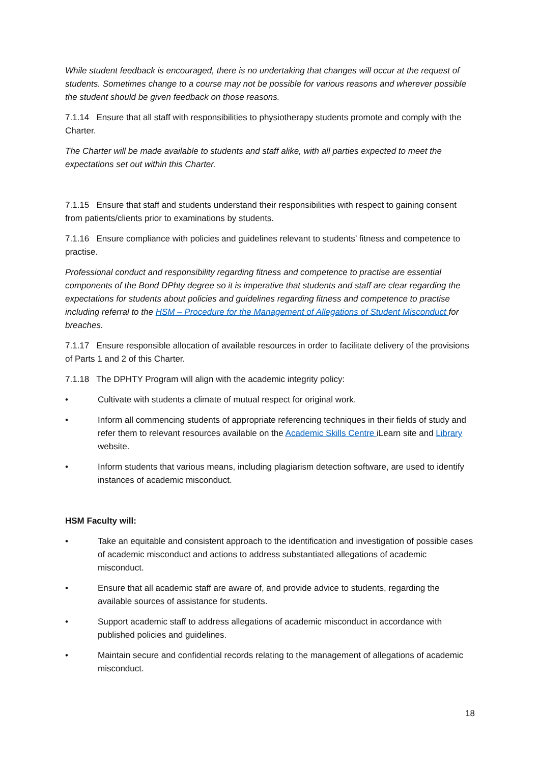While student feedback is encouraged, there is no undertaking that changes will occur at the request of students. Sometimes change to a course may not be possible for various reasons and wherever possible the student should be given feedback on those reasons.
7.1.14 Ensure that all staff with responsibilities to physiotherapy students promote and comply with the Charter.
The Charter will be made available to students and staff alike, with all parties expected to meet the expectations set out within this Charter.
7.1.15 Ensure that staff and students understand their responsibilities with respect to gaining consent from patients/clients prior to examinations by students.
7.1.16 Ensure compliance with policies and guidelines relevant to students’ fitness and competence to practise.
Professional conduct and responsibility regarding fitness and competence to practise are essential components of the Bond DPhty degree so it is imperative that students and staff are clear regarding the expectations for students about policies and guidelines regarding fitness and competence to practise including referral to the HSM – Procedure for the Management of Allegations of Student Misconduct for breaches.
7.1.17 Ensure responsible allocation of available resources in order to facilitate delivery of the provisions of Parts 1 and 2 of this Charter.
7.1.18 The DPHTY Program will align with the academic integrity policy:
• Cultivate with students a climate of mutual respect for original work.
• Inform all commencing students of appropriate referencing techniques in their fields of study and refer them to relevant resources available on the Academic Skills Centre iLearn site and Library website.
• Inform students that various means, including plagiarism detection software, are used to identify instances of academic misconduct.
HSM Faculty will:
• Take an equitable and consistent approach to the identification and investigation of possible cases of academic misconduct and actions to address substantiated allegations of academic misconduct.
• Ensure that all academic staff are aware of, and provide advice to students, regarding the available sources of assistance for students.
• Support academic staff to address allegations of academic misconduct in accordance with published policies and guidelines.
• Maintain secure and confidential records relating to the management of allegations of academic misconduct.
18